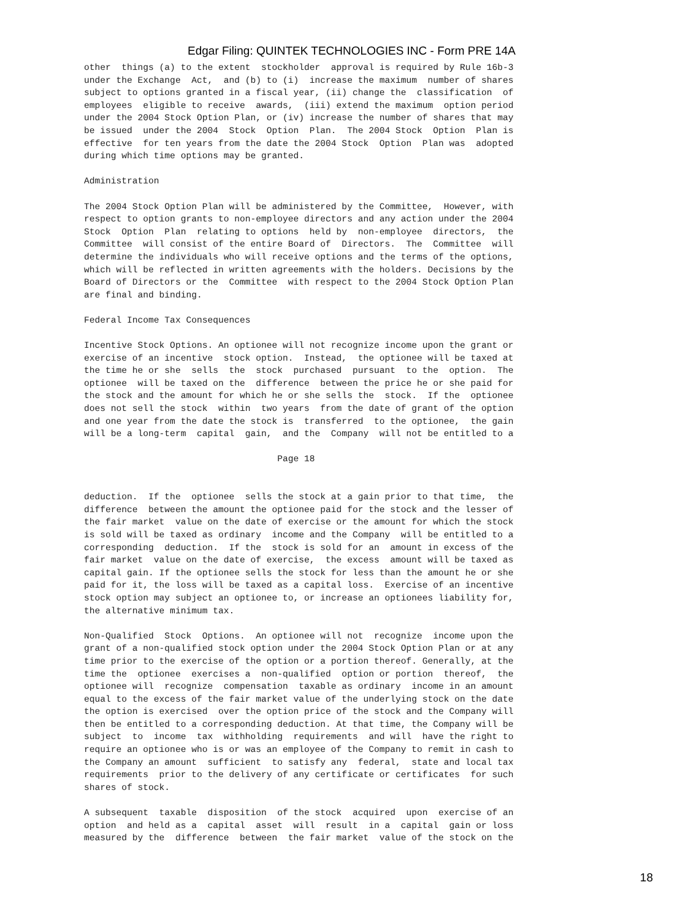Edgar Filing: QUINTEK TECHNOLOGIES INC - Form PRE 14A
other  things (a) to the extent  stockholder  approval is required by Rule 16b-3
under the Exchange  Act,  and (b) to (i)  increase the maximum  number of shares
subject to options granted in a fiscal year, (ii) change the  classification  of
employees  eligible to receive  awards,  (iii) extend the maximum  option period
under the 2004 Stock Option Plan, or (iv) increase the number of shares that may
be issued  under the 2004  Stock  Option  Plan.  The 2004 Stock  Option  Plan is
effective  for ten years from the date the 2004 Stock  Option  Plan was  adopted
during which time options may be granted.

Administration

The 2004 Stock Option Plan will be administered by the Committee,  However, with
respect to option grants to non-employee directors and any action under the 2004
Stock  Option  Plan  relating to options  held by  non-employee  directors,  the
Committee  will consist of the entire Board of  Directors.  The  Committee  will
determine the individuals who will receive options and the terms of the options,
which will be reflected in written agreements with the holders. Decisions by the
Board of Directors or the  Committee  with respect to the 2004 Stock Option Plan
are final and binding.

Federal Income Tax Consequences

Incentive Stock Options. An optionee will not recognize income upon the grant or
exercise of an incentive  stock option.  Instead,  the optionee will be taxed at
the time he or she  sells  the  stock  purchased  pursuant  to the  option.  The
optionee  will be taxed on the  difference  between the price he or she paid for
the stock and the amount for which he or she sells the  stock.  If the  optionee
does not sell the stock  within  two years  from the date of grant of the option
and one year from the date the stock is  transferred  to the optionee,  the gain
will be a long-term  capital  gain,  and the  Company  will not be entitled to a

                                    Page 18


deduction.  If the  optionee  sells the stock at a gain prior to that time,  the
difference  between the amount the optionee paid for the stock and the lesser of
the fair market  value on the date of exercise or the amount for which the stock
is sold will be taxed as ordinary  income and the Company  will be entitled to a
corresponding  deduction.  If the  stock is sold for an  amount in excess of the
fair market  value on the date of exercise,  the excess  amount will be taxed as
capital gain. If the optionee sells the stock for less than the amount he or she
paid for it, the loss will be taxed as a capital loss.  Exercise of an incentive
stock option may subject an optionee to, or increase an optionees liability for,
the alternative minimum tax.

Non-Qualified  Stock  Options.  An optionee will not  recognize  income upon the
grant of a non-qualified stock option under the 2004 Stock Option Plan or at any
time prior to the exercise of the option or a portion thereof. Generally, at the
time the  optionee  exercises a  non-qualified  option or portion  thereof,  the
optionee will  recognize  compensation  taxable as ordinary  income in an amount
equal to the excess of the fair market value of the underlying stock on the date
the option is exercised  over the option price of the stock and the Company will
then be entitled to a corresponding deduction. At that time, the Company will be
subject  to  income  tax  withholding  requirements  and will  have the right to
require an optionee who is or was an employee of the Company to remit in cash to
the Company an amount  sufficient  to satisfy any  federal,  state and local tax
requirements  prior to the delivery of any certificate or certificates  for such
shares of stock.

A subsequent  taxable  disposition  of the stock  acquired  upon  exercise of an
option  and held as a  capital  asset  will  result  in a  capital  gain or loss
measured by the  difference  between  the fair market  value of the stock on the
18